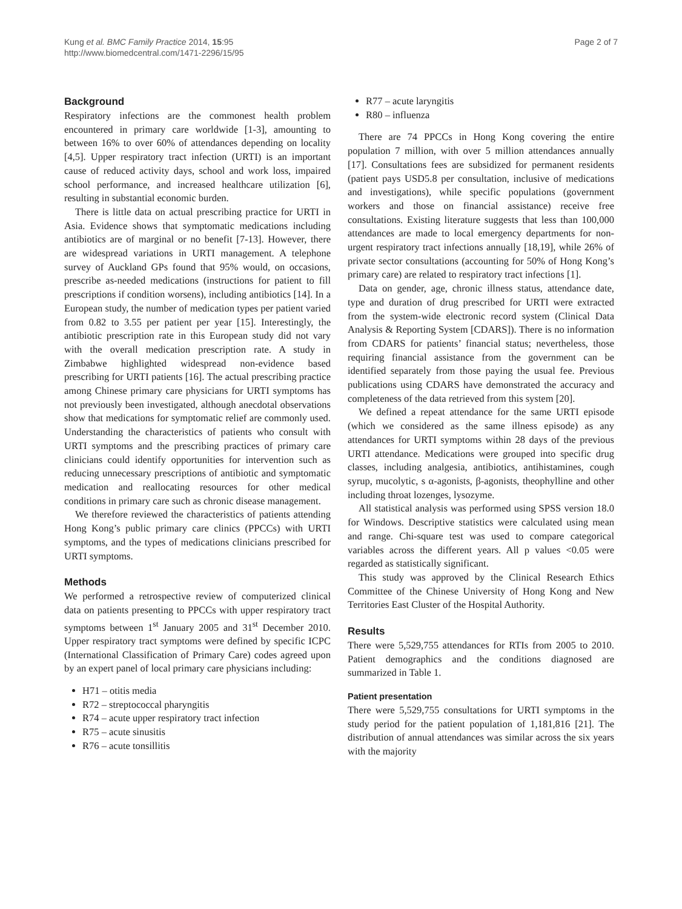Kung et al. BMC Family Practice 2014, 15:95
http://www.biomedcentral.com/1471-2296/15/95
Page 2 of 7
Background
Respiratory infections are the commonest health problem encountered in primary care worldwide [1-3], amounting to between 16% to over 60% of attendances depending on locality [4,5]. Upper respiratory tract infection (URTI) is an important cause of reduced activity days, school and work loss, impaired school performance, and increased healthcare utilization [6], resulting in substantial economic burden.
There is little data on actual prescribing practice for URTI in Asia. Evidence shows that symptomatic medications including antibiotics are of marginal or no benefit [7-13]. However, there are widespread variations in URTI management. A telephone survey of Auckland GPs found that 95% would, on occasions, prescribe as-needed medications (instructions for patient to fill prescriptions if condition worsens), including antibiotics [14]. In a European study, the number of medication types per patient varied from 0.82 to 3.55 per patient per year [15]. Interestingly, the antibiotic prescription rate in this European study did not vary with the overall medication prescription rate. A study in Zimbabwe highlighted widespread non-evidence based prescribing for URTI patients [16]. The actual prescribing practice among Chinese primary care physicians for URTI symptoms has not previously been investigated, although anecdotal observations show that medications for symptomatic relief are commonly used. Understanding the characteristics of patients who consult with URTI symptoms and the prescribing practices of primary care clinicians could identify opportunities for intervention such as reducing unnecessary prescriptions of antibiotic and symptomatic medication and reallocating resources for other medical conditions in primary care such as chronic disease management.
We therefore reviewed the characteristics of patients attending Hong Kong’s public primary care clinics (PPCCs) with URTI symptoms, and the types of medications clinicians prescribed for URTI symptoms.
Methods
We performed a retrospective review of computerized clinical data on patients presenting to PPCCs with upper respiratory tract symptoms between 1<sup>st</sup> January 2005 and 31<sup>st</sup> December 2010. Upper respiratory tract symptoms were defined by specific ICPC (International Classification of Primary Care) codes agreed upon by an expert panel of local primary care physicians including:
H71 – otitis media
R72 – streptococcal pharyngitis
R74 – acute upper respiratory tract infection
R75 – acute sinusitis
R76 – acute tonsillitis
R77 – acute laryngitis
R80 – influenza
There are 74 PPCCs in Hong Kong covering the entire population 7 million, with over 5 million attendances annually [17]. Consultations fees are subsidized for permanent residents (patient pays USD5.8 per consultation, inclusive of medications and investigations), while specific populations (government workers and those on financial assistance) receive free consultations. Existing literature suggests that less than 100,000 attendances are made to local emergency departments for non-urgent respiratory tract infections annually [18,19], while 26% of private sector consultations (accounting for 50% of Hong Kong’s primary care) are related to respiratory tract infections [1].
Data on gender, age, chronic illness status, attendance date, type and duration of drug prescribed for URTI were extracted from the system-wide electronic record system (Clinical Data Analysis & Reporting System [CDARS]). There is no information from CDARS for patients’ financial status; nevertheless, those requiring financial assistance from the government can be identified separately from those paying the usual fee. Previous publications using CDARS have demonstrated the accuracy and completeness of the data retrieved from this system [20].
We defined a repeat attendance for the same URTI episode (which we considered as the same illness episode) as any attendances for URTI symptoms within 28 days of the previous URTI attendance. Medications were grouped into specific drug classes, including analgesia, antibiotics, antihistamines, cough syrup, mucolytic, s α-agonists, β-agonists, theophylline and other including throat lozenges, lysozyme.
All statistical analysis was performed using SPSS version 18.0 for Windows. Descriptive statistics were calculated using mean and range. Chi-square test was used to compare categorical variables across the different years. All p values <0.05 were regarded as statistically significant.
This study was approved by the Clinical Research Ethics Committee of the Chinese University of Hong Kong and New Territories East Cluster of the Hospital Authority.
Results
There were 5,529,755 attendances for RTIs from 2005 to 2010. Patient demographics and the conditions diagnosed are summarized in Table 1.
Patient presentation
There were 5,529,755 consultations for URTI symptoms in the study period for the patient population of 1,181,816 [21]. The distribution of annual attendances was similar across the six years with the majority